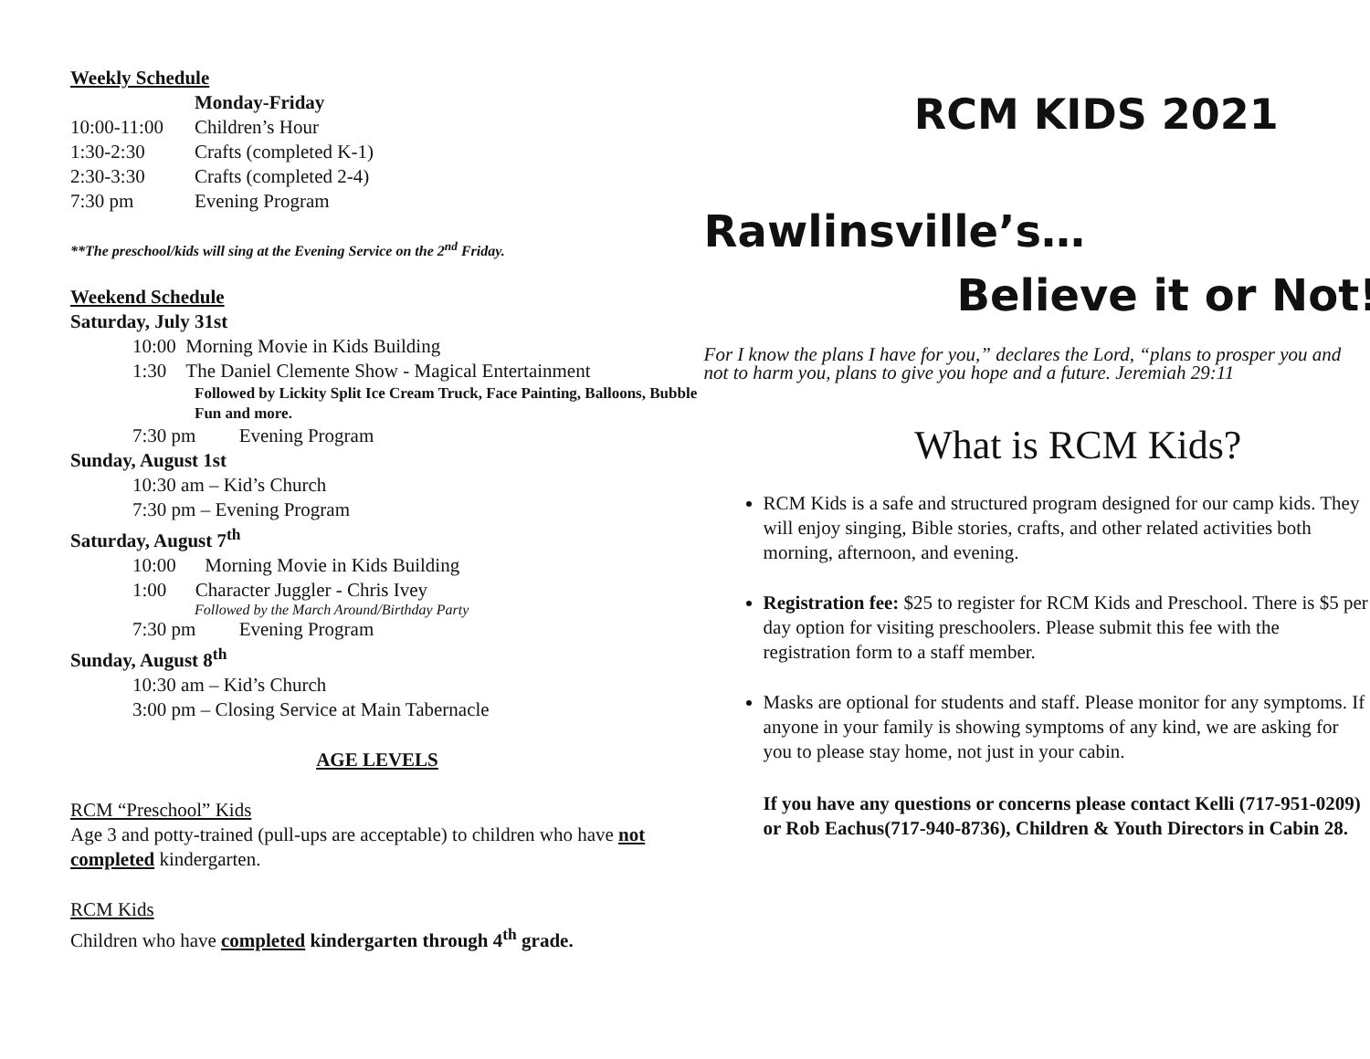Weekly Schedule
Monday-Friday
10:00-11:00 Children’s Hour
1:30-2:30 Crafts (completed K-1)
2:30-3:30 Crafts (completed 2-4)
7:30 pm Evening Program
**The preschool/kids will sing at the Evening Service on the 2<sup>nd</sup> Friday.
Weekend Schedule
Saturday, July 31st
10:00 Morning Movie in Kids Building
1:30 The Daniel Clemente Show - Magical Entertainment
Followed by Lickity Split Ice Cream Truck, Face Painting, Balloons, Bubble Fun and more.
7:30 pm Evening Program
Sunday, August 1st
10:30 am – Kid’s Church
7:30 pm – Evening Program
Saturday, August 7<sup>th</sup>
10:00 Morning Movie in Kids Building
1:00 Character Juggler - Chris Ivey
Followed by the March Around/Birthday Party
7:30 pm Evening Program
Sunday, August 8<sup>th</sup>
10:30 am – Kid’s Church
3:00 pm – Closing Service at Main Tabernacle
AGE LEVELS
RCM “Preschool” Kids
Age 3 and potty-trained (pull-ups are acceptable) to children who have not completed kindergarten.
RCM Kids
Children who have completed kindergarten through 4<sup>th</sup> grade.
RCM KIDS 2021
Rawlinsville’s…
Believe it or Not!
For I know the plans I have for you,” declares the Lord, “plans to prosper you and not to harm you, plans to give you hope and a future. Jeremiah 29:11
What is RCM Kids?
RCM Kids is a safe and structured program designed for our camp kids. They will enjoy singing, Bible stories, crafts, and other related activities both morning, afternoon, and evening.
Registration fee: $25 to register for RCM Kids and Preschool. There is $5 per day option for visiting preschoolers. Please submit this fee with the registration form to a staff member.
Masks are optional for students and staff. Please monitor for any symptoms. If anyone in your family is showing symptoms of any kind, we are asking for you to please stay home, not just in your cabin.
If you have any questions or concerns please contact Kelli (717-951-0209) or Rob Eachus(717-940-8736), Children & Youth Directors in Cabin 28.